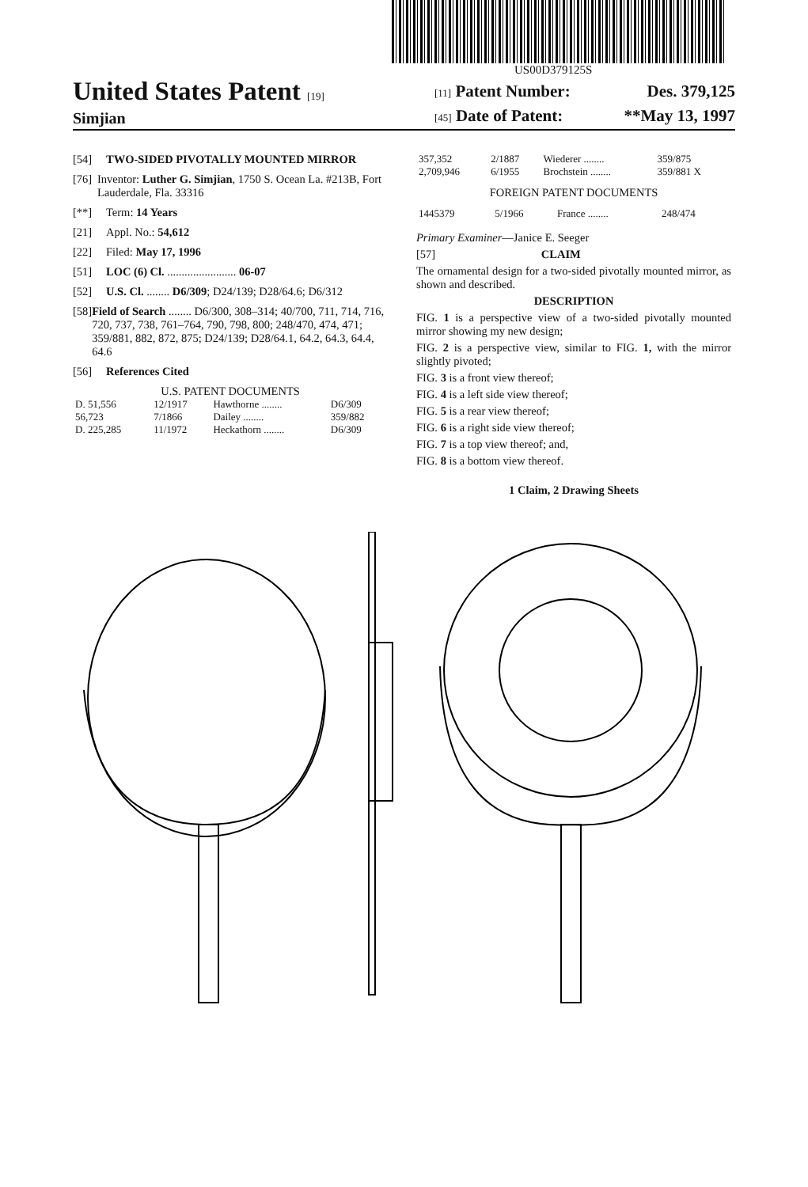US00D379125S
United States Patent [19]
Simjian
[11] Patent Number: Des. 379,125
[45] Date of Patent: **May 13, 1997
[54] TWO-SIDED PIVOTALLY MOUNTED MIRROR
[76] Inventor: Luther G. Simjian, 1750 S. Ocean La. #213B, Fort Lauderdale, Fla. 33316
[**] Term: 14 Years
[21] Appl. No.: 54,612
[22] Filed: May 17, 1996
[51] LOC (6) Cl. ........................ 06-07
[52] U.S. Cl. ........ D6/309; D24/139; D28/64.6; D6/312
[58] Field of Search ........ D6/300, 308–314; 40/700, 711, 714, 716, 720, 737, 738, 761–764, 790, 798, 800; 248/470, 474, 471; 359/881, 882, 872, 875; D24/139; D28/64.1, 64.2, 64.3, 64.4, 64.6
[56] References Cited
U.S. PATENT DOCUMENTS
| D. 51,556 | 12/1917 | Hawthorne ........ | D6/309 |
| 56,723 | 7/1866 | Dailey ........ | 359/882 |
| D. 225,285 | 11/1972 | Heckathorn ........ | D6/309 |
| 357,352 | 2/1887 | Wiederer ........ | 359/875 |
| 2,709,946 | 6/1955 | Brochstein ........ | 359/881 X |
FOREIGN PATENT DOCUMENTS
| 1445379 | 5/1966 | France ........ | 248/474 |
Primary Examiner—Janice E. Seeger
[57] CLAIM
The ornamental design for a two-sided pivotally mounted mirror, as shown and described.
DESCRIPTION
FIG. 1 is a perspective view of a two-sided pivotally mounted mirror showing my new design;
FIG. 2 is a perspective view, similar to FIG. 1, with the mirror slightly pivoted;
FIG. 3 is a front view thereof;
FIG. 4 is a left side view thereof;
FIG. 5 is a rear view thereof;
FIG. 6 is a right side view thereof;
FIG. 7 is a top view thereof; and,
FIG. 8 is a bottom view thereof.
1 Claim, 2 Drawing Sheets